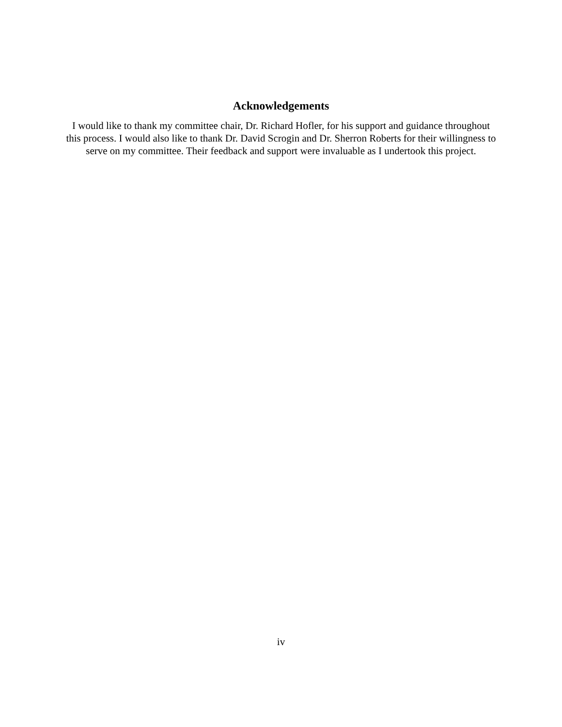Acknowledgements
I would like to thank my committee chair, Dr. Richard Hofler, for his support and guidance throughout this process. I would also like to thank Dr. David Scrogin and Dr. Sherron Roberts for their willingness to serve on my committee. Their feedback and support were invaluable as I undertook this project.
iv